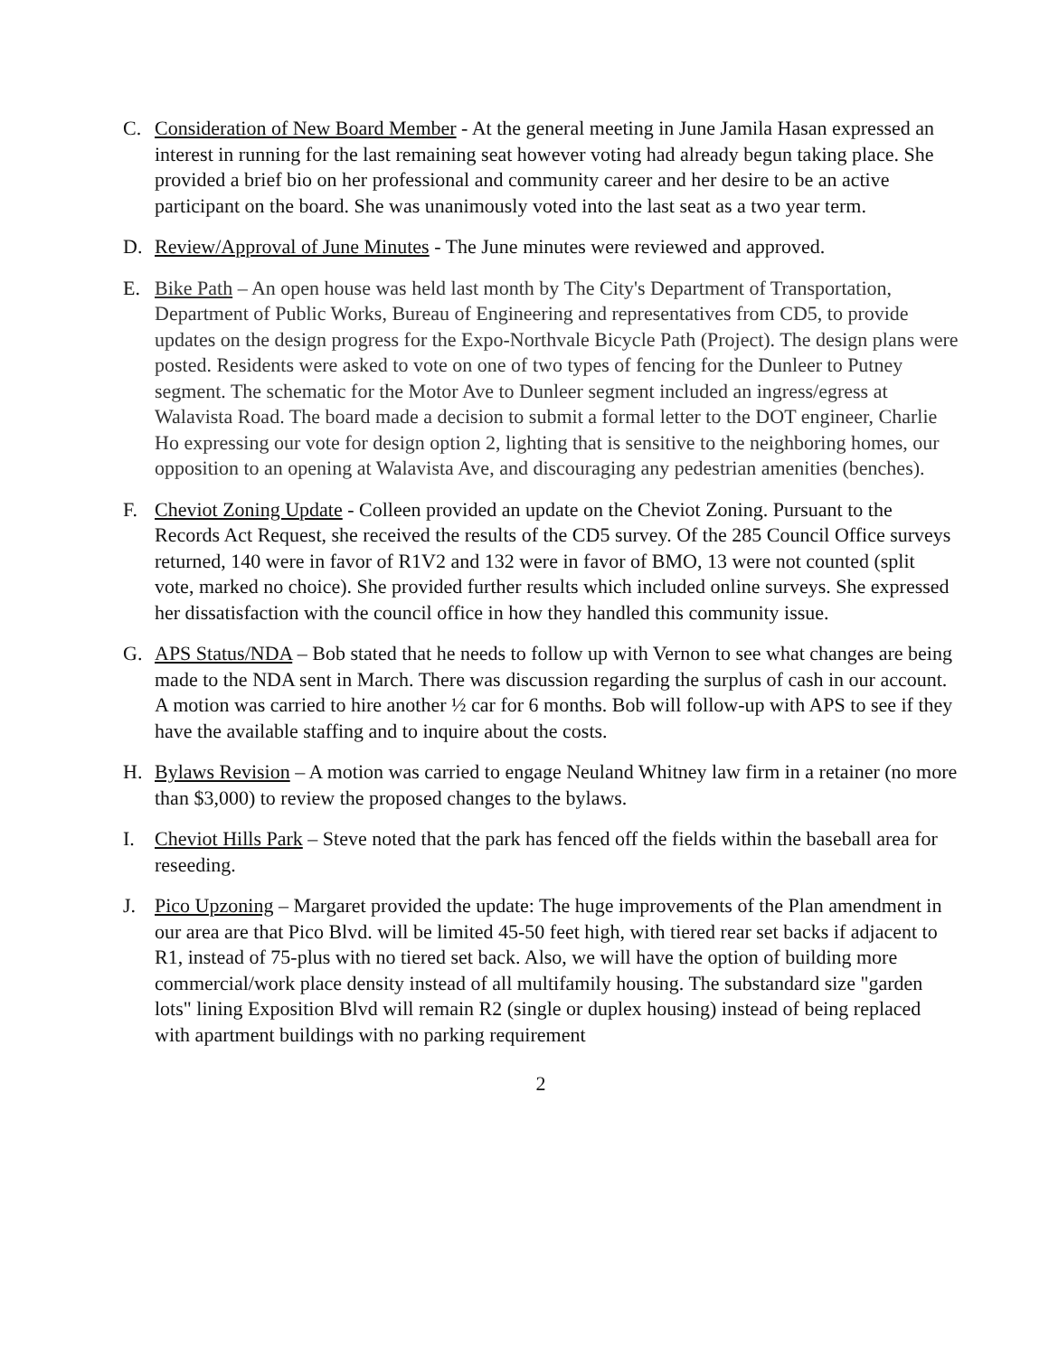C. Consideration of New Board Member - At the general meeting in June Jamila Hasan expressed an interest in running for the last remaining seat however voting had already begun taking place. She provided a brief bio on her professional and community career and her desire to be an active participant on the board. She was unanimously voted into the last seat as a two year term.
D. Review/Approval of June Minutes - The June minutes were reviewed and approved.
E. Bike Path – An open house was held last month by The City's Department of Transportation, Department of Public Works, Bureau of Engineering and representatives from CD5, to provide updates on the design progress for the Expo-Northvale Bicycle Path (Project). The design plans were posted. Residents were asked to vote on one of two types of fencing for the Dunleer to Putney segment. The schematic for the Motor Ave to Dunleer segment included an ingress/egress at Walavista Road. The board made a decision to submit a formal letter to the DOT engineer, Charlie Ho expressing our vote for design option 2, lighting that is sensitive to the neighboring homes, our opposition to an opening at Walavista Ave, and discouraging any pedestrian amenities (benches).
F. Cheviot Zoning Update - Colleen provided an update on the Cheviot Zoning. Pursuant to the Records Act Request, she received the results of the CD5 survey. Of the 285 Council Office surveys returned, 140 were in favor of R1V2 and 132 were in favor of BMO, 13 were not counted (split vote, marked no choice). She provided further results which included online surveys. She expressed her dissatisfaction with the council office in how they handled this community issue.
G. APS Status/NDA – Bob stated that he needs to follow up with Vernon to see what changes are being made to the NDA sent in March. There was discussion regarding the surplus of cash in our account. A motion was carried to hire another ½ car for 6 months. Bob will follow-up with APS to see if they have the available staffing and to inquire about the costs.
H. Bylaws Revision – A motion was carried to engage Neuland Whitney law firm in a retainer (no more than $3,000) to review the proposed changes to the bylaws.
I. Cheviot Hills Park – Steve noted that the park has fenced off the fields within the baseball area for reseeding.
J. Pico Upzoning – Margaret provided the update: The huge improvements of the Plan amendment in our area are that Pico Blvd. will be limited 45-50 feet high, with tiered rear set backs if adjacent to R1, instead of 75-plus with no tiered set back. Also, we will have the option of building more commercial/work place density instead of all multifamily housing. The substandard size "garden lots" lining Exposition Blvd will remain R2 (single or duplex housing) instead of being replaced with apartment buildings with no parking requirement
2